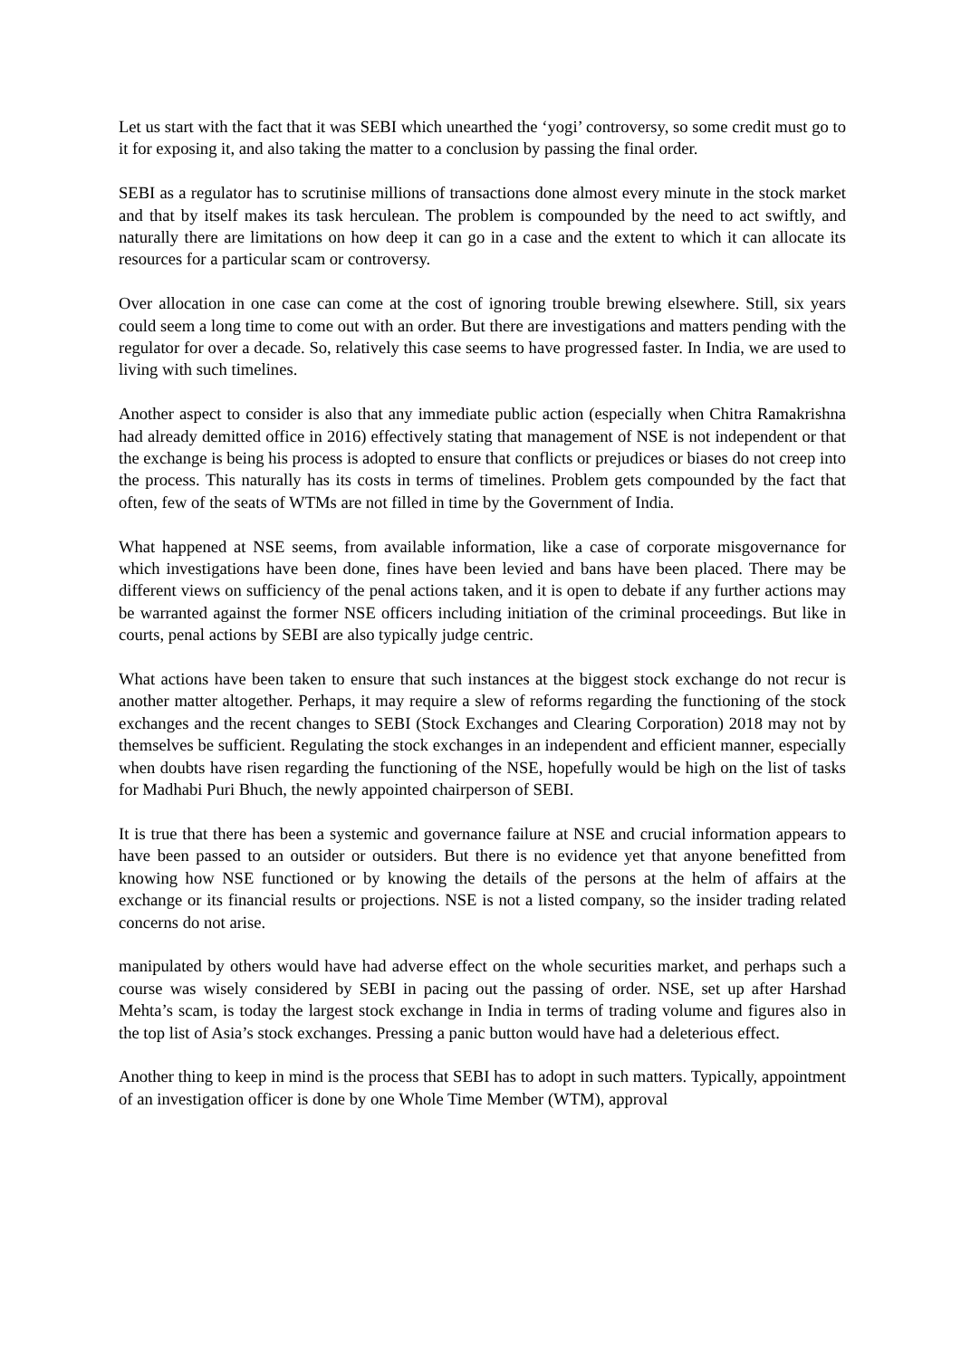Let us start with the fact that it was SEBI which unearthed the ‘yogi’ controversy, so some credit must go to it for exposing it, and also taking the matter to a conclusion by passing the final order.
SEBI as a regulator has to scrutinise millions of transactions done almost every minute in the stock market and that by itself makes its task herculean. The problem is compounded by the need to act swiftly, and naturally there are limitations on how deep it can go in a case and the extent to which it can allocate its resources for a particular scam or controversy.
Over allocation in one case can come at the cost of ignoring trouble brewing elsewhere. Still, six years could seem a long time to come out with an order. But there are investigations and matters pending with the regulator for over a decade. So, relatively this case seems to have progressed faster. In India, we are used to living with such timelines.
Another aspect to consider is also that any immediate public action (especially when Chitra Ramakrishna had already demitted office in 2016) effectively stating that management of NSE is not independent or that the exchange is being his process is adopted to ensure that conflicts or prejudices or biases do not creep into the process. This naturally has its costs in terms of timelines. Problem gets compounded by the fact that often, few of the seats of WTMs are not filled in time by the Government of India.
What happened at NSE seems, from available information, like a case of corporate misgovernance for which investigations have been done, fines have been levied and bans have been placed. There may be different views on sufficiency of the penal actions taken, and it is open to debate if any further actions may be warranted against the former NSE officers including initiation of the criminal proceedings. But like in courts, penal actions by SEBI are also typically judge centric.
What actions have been taken to ensure that such instances at the biggest stock exchange do not recur is another matter altogether. Perhaps, it may require a slew of reforms regarding the functioning of the stock exchanges and the recent changes to SEBI (Stock Exchanges and Clearing Corporation) 2018 may not by themselves be sufficient. Regulating the stock exchanges in an independent and efficient manner, especially when doubts have risen regarding the functioning of the NSE, hopefully would be high on the list of tasks for Madhabi Puri Bhuch, the newly appointed chairperson of SEBI.
It is true that there has been a systemic and governance failure at NSE and crucial information appears to have been passed to an outsider or outsiders. But there is no evidence yet that anyone benefitted from knowing how NSE functioned or by knowing the details of the persons at the helm of affairs at the exchange or its financial results or projections. NSE is not a listed company, so the insider trading related concerns do not arise.
manipulated by others would have had adverse effect on the whole securities market, and perhaps such a course was wisely considered by SEBI in pacing out the passing of order. NSE, set up after Harshad Mehta’s scam, is today the largest stock exchange in India in terms of trading volume and figures also in the top list of Asia’s stock exchanges. Pressing a panic button would have had a deleterious effect.
Another thing to keep in mind is the process that SEBI has to adopt in such matters. Typically, appointment of an investigation officer is done by one Whole Time Member (WTM), approval